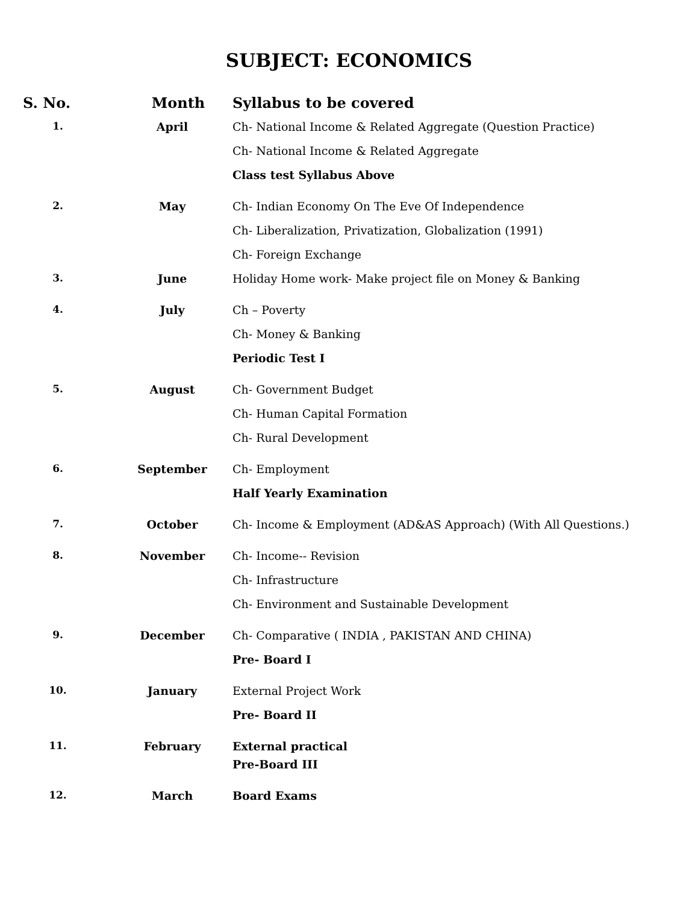SUBJECT: ECONOMICS
| S. No. | Month | Syllabus to be covered |
| --- | --- | --- |
| 1. | April | Ch- National Income & Related Aggregate (Question Practice) Ch- National Income & Related Aggregate Class test Syllabus Above |
| 2. | May | Ch- Indian Economy On The Eve Of Independence Ch- Liberalization, Privatization, Globalization (1991) Ch- Foreign Exchange |
| 3. | June | Holiday Home work- Make project file on Money & Banking |
| 4. | July | Ch – Poverty Ch- Money & Banking Periodic Test I |
| 5. | August | Ch- Government Budget Ch- Human Capital Formation Ch- Rural Development |
| 6. | September | Ch- Employment Half Yearly Examination |
| 7. | October | Ch- Income & Employment (AD&AS Approach) (With All Questions.) |
| 8. | November | Ch- Income-- Revision Ch- Infrastructure Ch- Environment and Sustainable Development |
| 9. | December | Ch- Comparative ( INDIA , PAKISTAN AND CHINA) Pre- Board I |
| 10. | January | External Project Work Pre- Board II |
| 11. | February | External practical Pre-Board III |
| 12. | March | Board Exams |